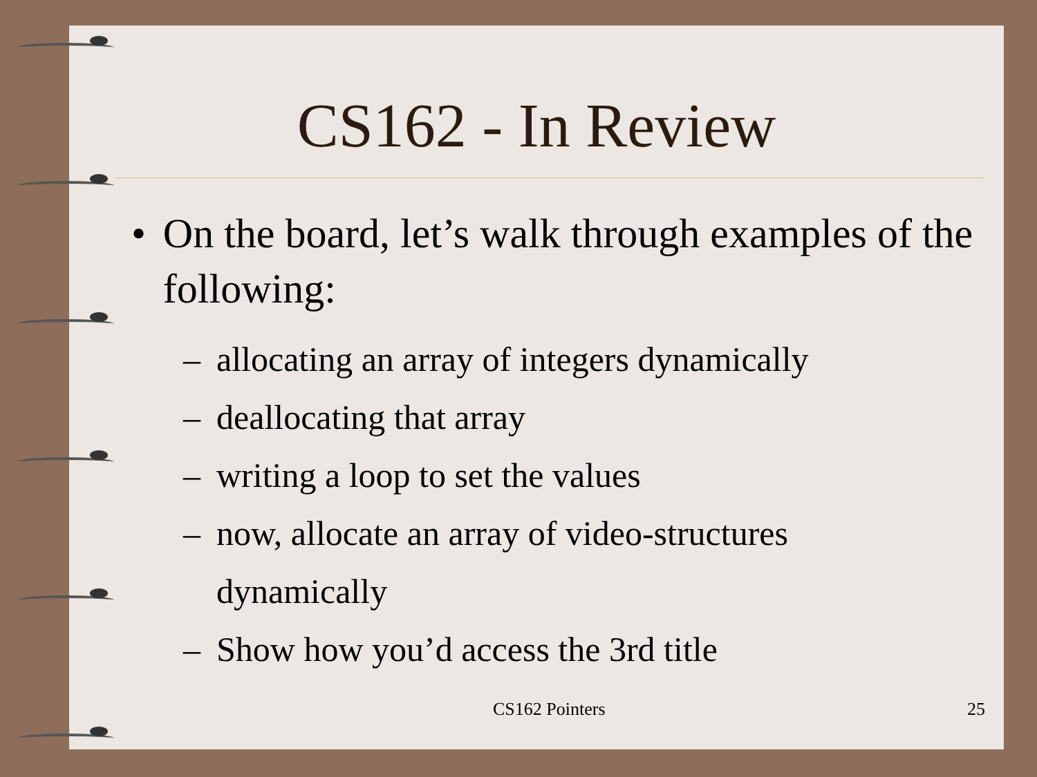CS162 - In Review
• On the board, let’s walk through examples of the following:
–
allocating an array of integers dynamically
–
deallocating that array
–
writing a loop to set the values
–
now, allocate an array of video-structures
dynamically
–
Show how you’d access the 3rd title
CS162 Pointers 25